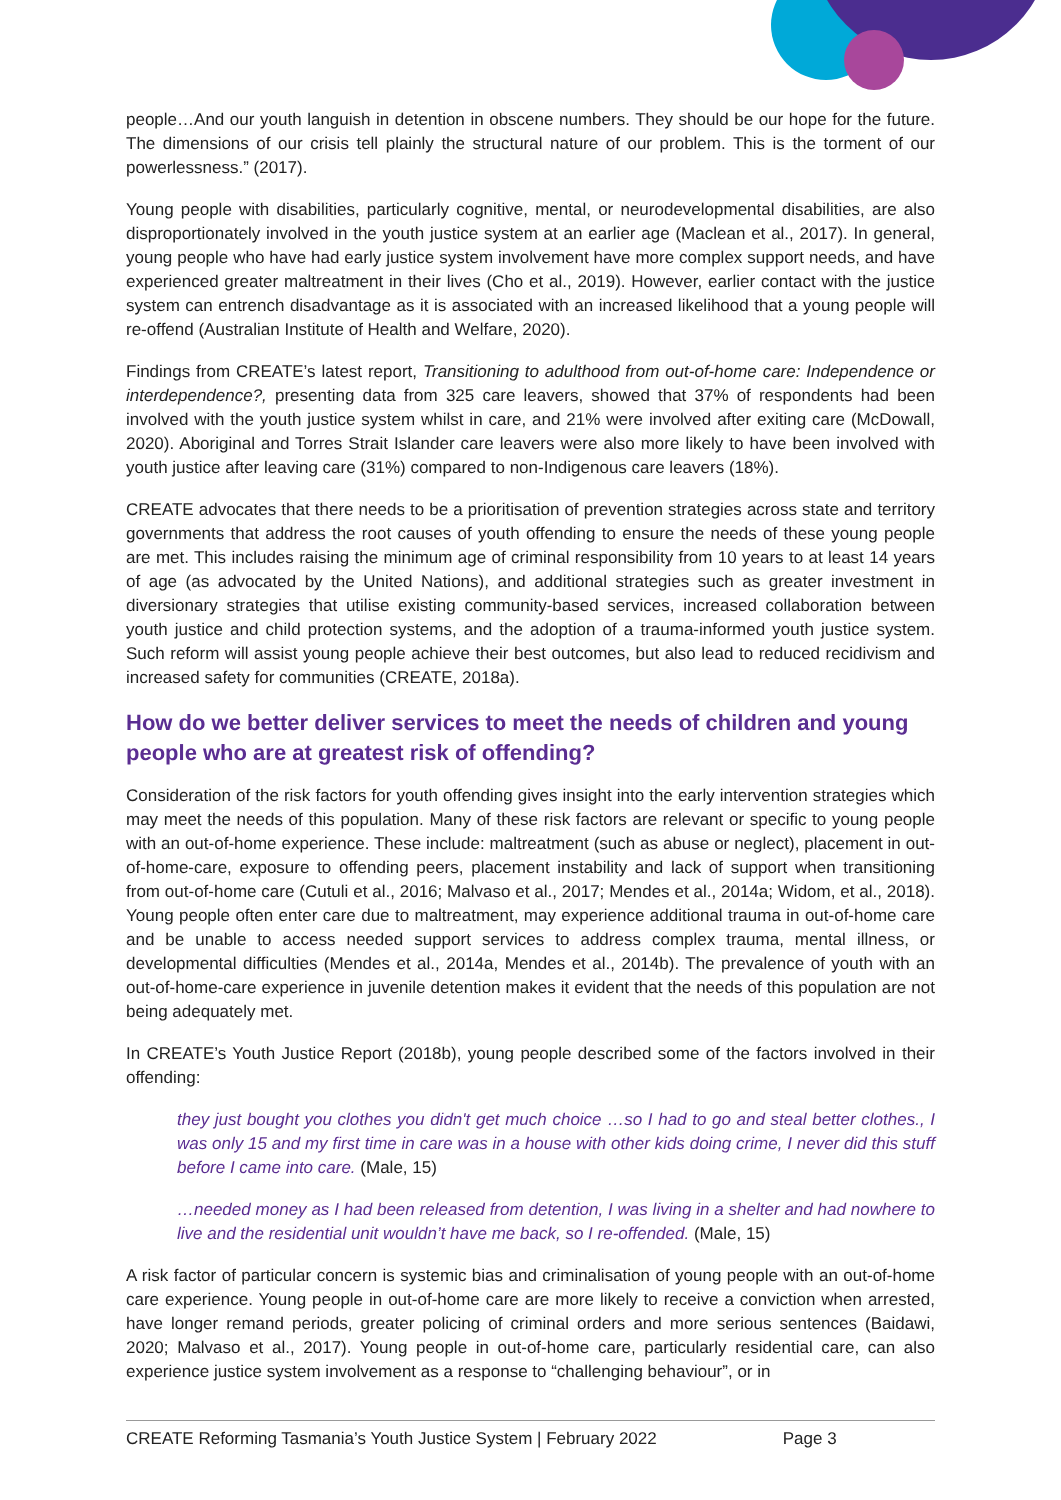people…And our youth languish in detention in obscene numbers. They should be our hope for the future. The dimensions of our crisis tell plainly the structural nature of our problem. This is the torment of our powerlessness.” (2017).
Young people with disabilities, particularly cognitive, mental, or neurodevelopmental disabilities, are also disproportionately involved in the youth justice system at an earlier age (Maclean et al., 2017). In general, young people who have had early justice system involvement have more complex support needs, and have experienced greater maltreatment in their lives (Cho et al., 2019). However, earlier contact with the justice system can entrench disadvantage as it is associated with an increased likelihood that a young people will re-offend (Australian Institute of Health and Welfare, 2020).
Findings from CREATE’s latest report, Transitioning to adulthood from out-of-home care: Independence or interdependence?, presenting data from 325 care leavers, showed that 37% of respondents had been involved with the youth justice system whilst in care, and 21% were involved after exiting care (McDowall, 2020). Aboriginal and Torres Strait Islander care leavers were also more likely to have been involved with youth justice after leaving care (31%) compared to non-Indigenous care leavers (18%).
CREATE advocates that there needs to be a prioritisation of prevention strategies across state and territory governments that address the root causes of youth offending to ensure the needs of these young people are met. This includes raising the minimum age of criminal responsibility from 10 years to at least 14 years of age (as advocated by the United Nations), and additional strategies such as greater investment in diversionary strategies that utilise existing community-based services, increased collaboration between youth justice and child protection systems, and the adoption of a trauma-informed youth justice system. Such reform will assist young people achieve their best outcomes, but also lead to reduced recidivism and increased safety for communities (CREATE, 2018a).
How do we better deliver services to meet the needs of children and young people who are at greatest risk of offending?
Consideration of the risk factors for youth offending gives insight into the early intervention strategies which may meet the needs of this population. Many of these risk factors are relevant or specific to young people with an out-of-home experience. These include: maltreatment (such as abuse or neglect), placement in out-of-home-care, exposure to offending peers, placement instability and lack of support when transitioning from out-of-home care (Cutuli et al., 2016; Malvaso et al., 2017; Mendes et al., 2014a; Widom, et al., 2018). Young people often enter care due to maltreatment, may experience additional trauma in out-of-home care and be unable to access needed support services to address complex trauma, mental illness, or developmental difficulties (Mendes et al., 2014a, Mendes et al., 2014b). The prevalence of youth with an out-of-home-care experience in juvenile detention makes it evident that the needs of this population are not being adequately met.
In CREATE’s Youth Justice Report (2018b), young people described some of the factors involved in their offending:
they just bought you clothes you didn't get much choice …so I had to go and steal better clothes., I was only 15 and my first time in care was in a house with other kids doing crime, I never did this stuff before I came into care. (Male, 15)
…needed money as I had been released from detention, I was living in a shelter and had nowhere to live and the residential unit wouldn’t have me back, so I re-offended. (Male, 15)
A risk factor of particular concern is systemic bias and criminalisation of young people with an out-of-home care experience. Young people in out-of-home care are more likely to receive a conviction when arrested, have longer remand periods, greater policing of criminal orders and more serious sentences (Baidawi, 2020; Malvaso et al., 2017). Young people in out-of-home care, particularly residential care, can also experience justice system involvement as a response to “challenging behaviour”, or in
CREATE Reforming Tasmania’s Youth Justice System | February 2022 Page 3